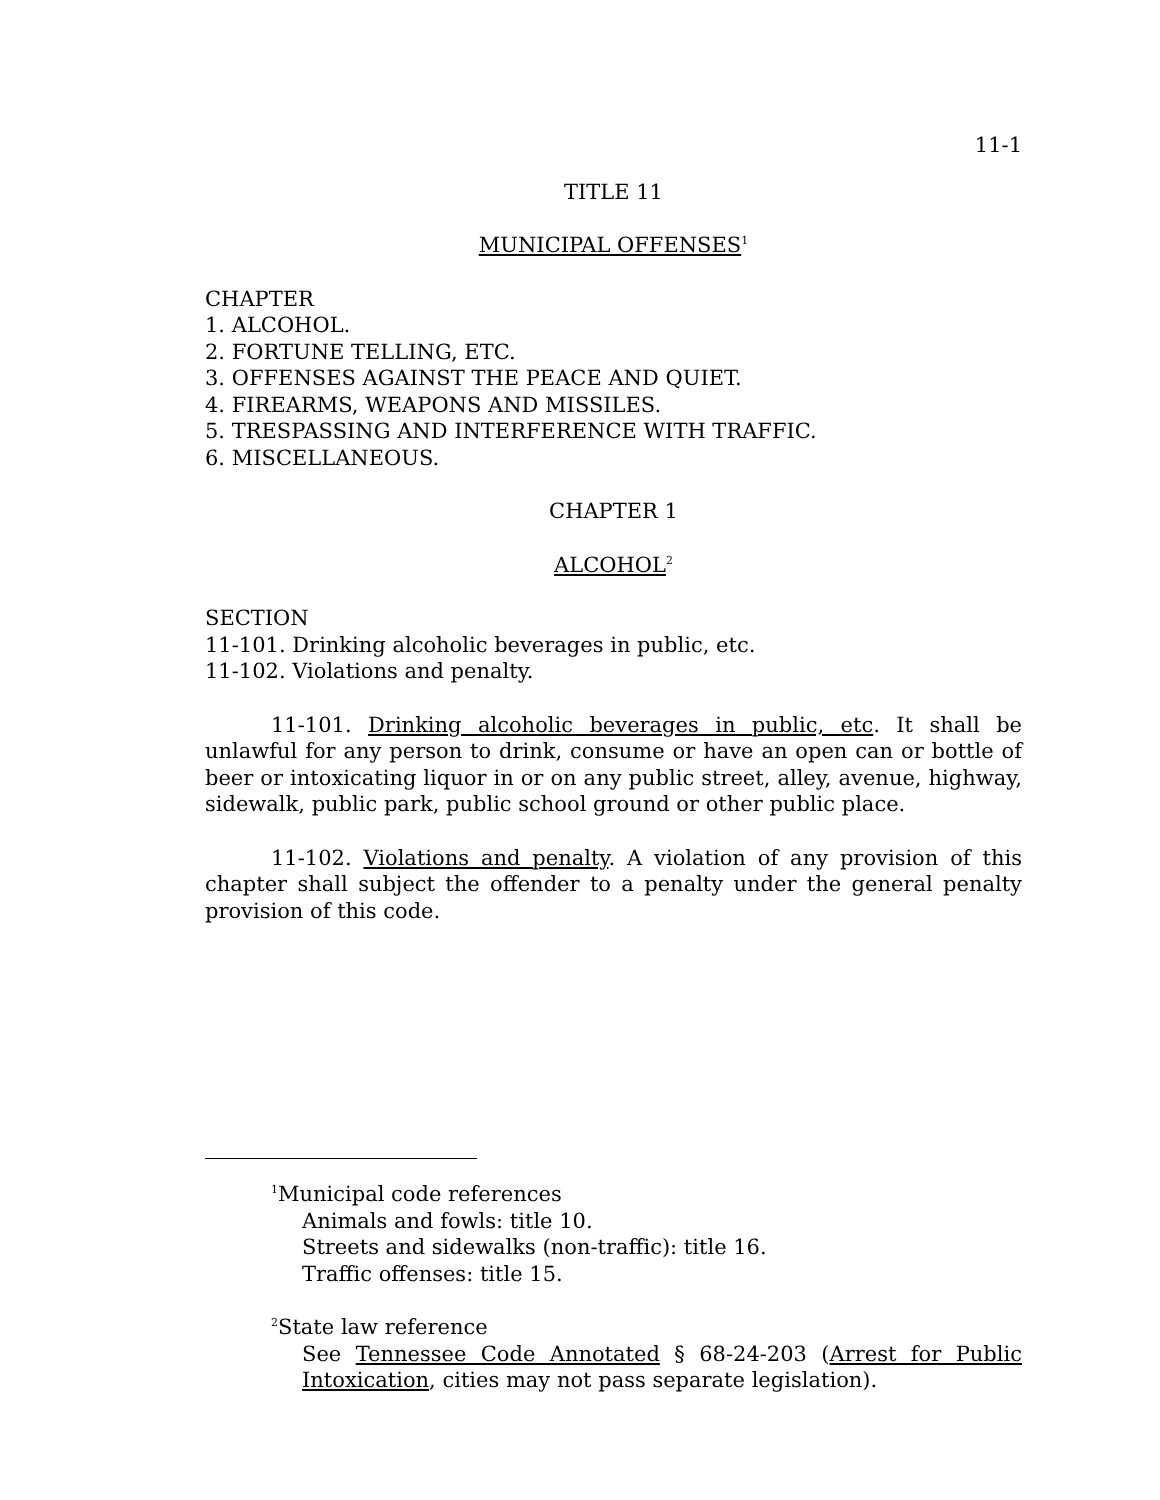11-1
TITLE 11
MUNICIPAL OFFENSES<sup>1</sup>
CHAPTER
1. ALCOHOL.
2. FORTUNE TELLING, ETC.
3. OFFENSES AGAINST THE PEACE AND QUIET.
4. FIREARMS, WEAPONS AND MISSILES.
5. TRESPASSING AND INTERFERENCE WITH TRAFFIC.
6. MISCELLANEOUS.
CHAPTER 1
ALCOHOL<sup>2</sup>
SECTION
11-101. Drinking alcoholic beverages in public, etc.
11-102. Violations and penalty.
11-101. Drinking alcoholic beverages in public, etc. It shall be unlawful for any person to drink, consume or have an open can or bottle of beer or intoxicating liquor in or on any public street, alley, avenue, highway, sidewalk, public park, public school ground or other public place.
11-102. Violations and penalty. A violation of any provision of this chapter shall subject the offender to a penalty under the general penalty provision of this code.
<sup>1</sup> Municipal code references
Animals and fowls: title 10.
Streets and sidewalks (non-traffic): title 16.
Traffic offenses: title 15.
<sup>2</sup> State law reference
See Tennessee Code Annotated § 68-24-203 (Arrest for Public Intoxication, cities may not pass separate legislation).